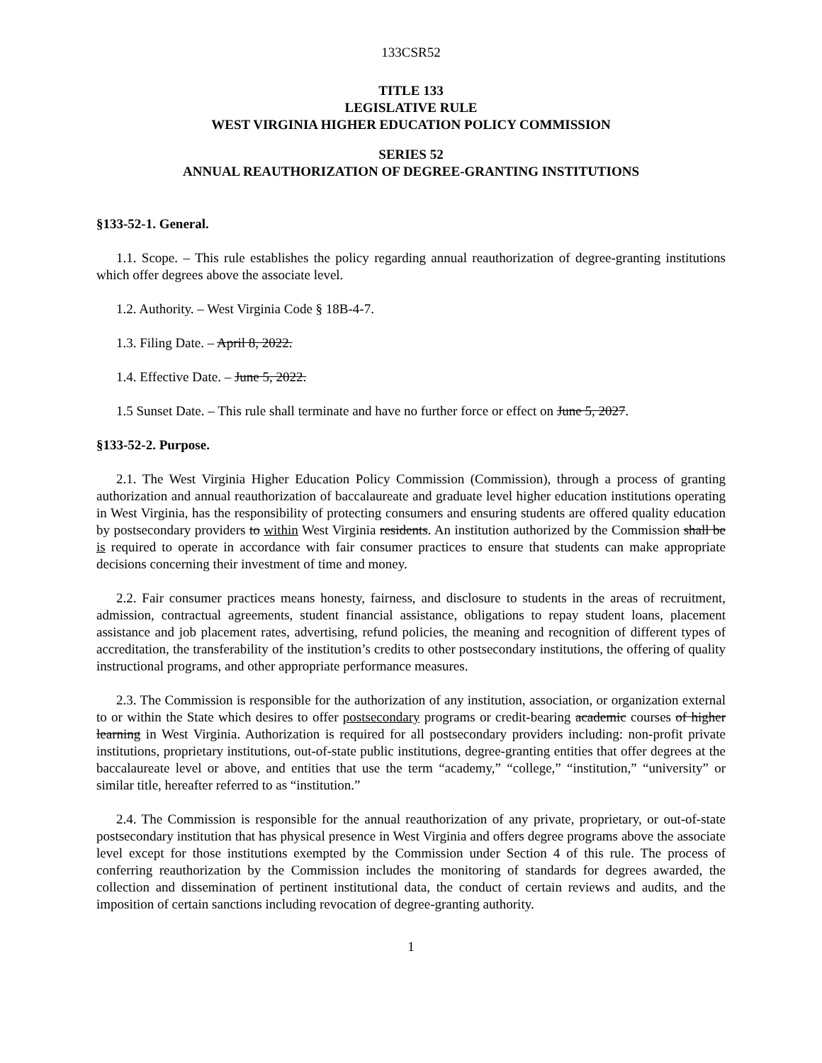133CSR52
TITLE 133
LEGISLATIVE RULE
WEST VIRGINIA HIGHER EDUCATION POLICY COMMISSION
SERIES 52
ANNUAL REAUTHORIZATION OF DEGREE-GRANTING INSTITUTIONS
§133-52-1. General.
1.1. Scope. – This rule establishes the policy regarding annual reauthorization of degree-granting institutions which offer degrees above the associate level.
1.2. Authority. – West Virginia Code § 18B-4-7.
1.3. Filing Date. – April 8, 2022.
1.4. Effective Date. – June 5, 2022.
1.5 Sunset Date. – This rule shall terminate and have no further force or effect on June 5, 2027.
§133-52-2. Purpose.
2.1. The West Virginia Higher Education Policy Commission (Commission), through a process of granting authorization and annual reauthorization of baccalaureate and graduate level higher education institutions operating in West Virginia, has the responsibility of protecting consumers and ensuring students are offered quality education by postsecondary providers to within West Virginia residents. An institution authorized by the Commission shall be is required to operate in accordance with fair consumer practices to ensure that students can make appropriate decisions concerning their investment of time and money.
2.2. Fair consumer practices means honesty, fairness, and disclosure to students in the areas of recruitment, admission, contractual agreements, student financial assistance, obligations to repay student loans, placement assistance and job placement rates, advertising, refund policies, the meaning and recognition of different types of accreditation, the transferability of the institution’s credits to other postsecondary institutions, the offering of quality instructional programs, and other appropriate performance measures.
2.3. The Commission is responsible for the authorization of any institution, association, or organization external to or within the State which desires to offer postsecondary programs or credit-bearing academic courses of higher learning in West Virginia. Authorization is required for all postsecondary providers including: non-profit private institutions, proprietary institutions, out-of-state public institutions, degree-granting entities that offer degrees at the baccalaureate level or above, and entities that use the term “academy,” “college,” “institution,” “university” or similar title, hereafter referred to as “institution.”
2.4. The Commission is responsible for the annual reauthorization of any private, proprietary, or out-of-state postsecondary institution that has physical presence in West Virginia and offers degree programs above the associate level except for those institutions exempted by the Commission under Section 4 of this rule. The process of conferring reauthorization by the Commission includes the monitoring of standards for degrees awarded, the collection and dissemination of pertinent institutional data, the conduct of certain reviews and audits, and the imposition of certain sanctions including revocation of degree-granting authority.
1